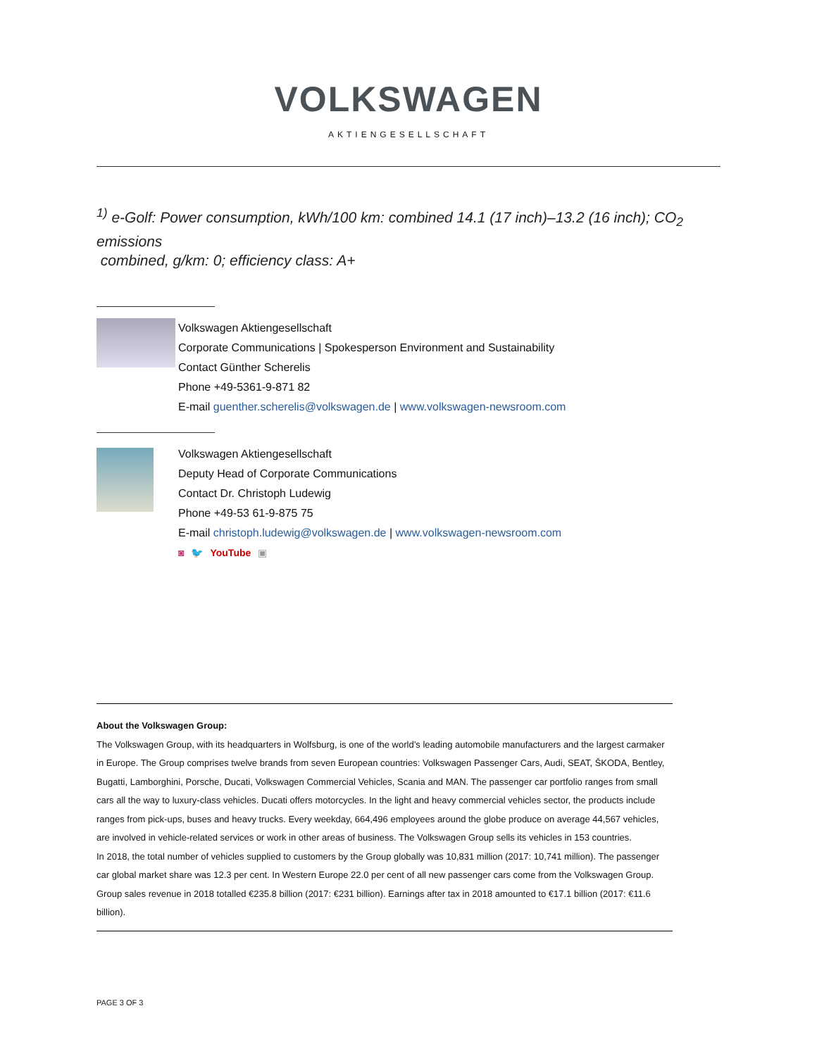VOLKSWAGEN
AKTIENGESELLSCHAFT
<sup>1)</sup> e-Golf: Power consumption, kWh/100 km: combined 14.1 (17 inch)–13.2 (16 inch); CO<sub>2</sub> emissions
combined, g/km: 0; efficiency class: A+
Volkswagen Aktiengesellschaft
Corporate Communications | Spokesperson Environment and Sustainability
Contact Günther Scherelis
Phone +49-5361-9-871 82
E-mail guenther.scherelis@volkswagen.de | www.volkswagen-newsroom.com
Volkswagen Aktiengesellschaft
Deputy Head of Corporate Communications
Contact Dr. Christoph Ludewig
Phone +49-53 61-9-875 75
E-mail christoph.ludewig@volkswagen.de | www.volkswagen-newsroom.com
◙ 🐦 YouTube ▣
About the Volkswagen Group:
The Volkswagen Group, with its headquarters in Wolfsburg, is one of the world’s leading automobile manufacturers and the largest carmaker in Europe. The Group comprises twelve brands from seven European countries: Volkswagen Passenger Cars, Audi, SEAT, ŠKODA, Bentley, Bugatti, Lamborghini, Porsche, Ducati, Volkswagen Commercial Vehicles, Scania and MAN. The passenger car portfolio ranges from small cars all the way to luxury-class vehicles. Ducati offers motorcycles. In the light and heavy commercial vehicles sector, the products include ranges from pick-ups, buses and heavy trucks. Every weekday, 664,496 employees around the globe produce on average 44,567 vehicles, are involved in vehicle-related services or work in other areas of business. The Volkswagen Group sells its vehicles in 153 countries.
In 2018, the total number of vehicles supplied to customers by the Group globally was 10,831 million (2017: 10,741 million). The passenger car global market share was 12.3 per cent. In Western Europe 22.0 per cent of all new passenger cars come from the Volkswagen Group. Group sales revenue in 2018 totalled €235.8 billion (2017: €231 billion). Earnings after tax in 2018 amounted to €17.1 billion (2017: €11.6 billion).
PAGE 3 OF 3